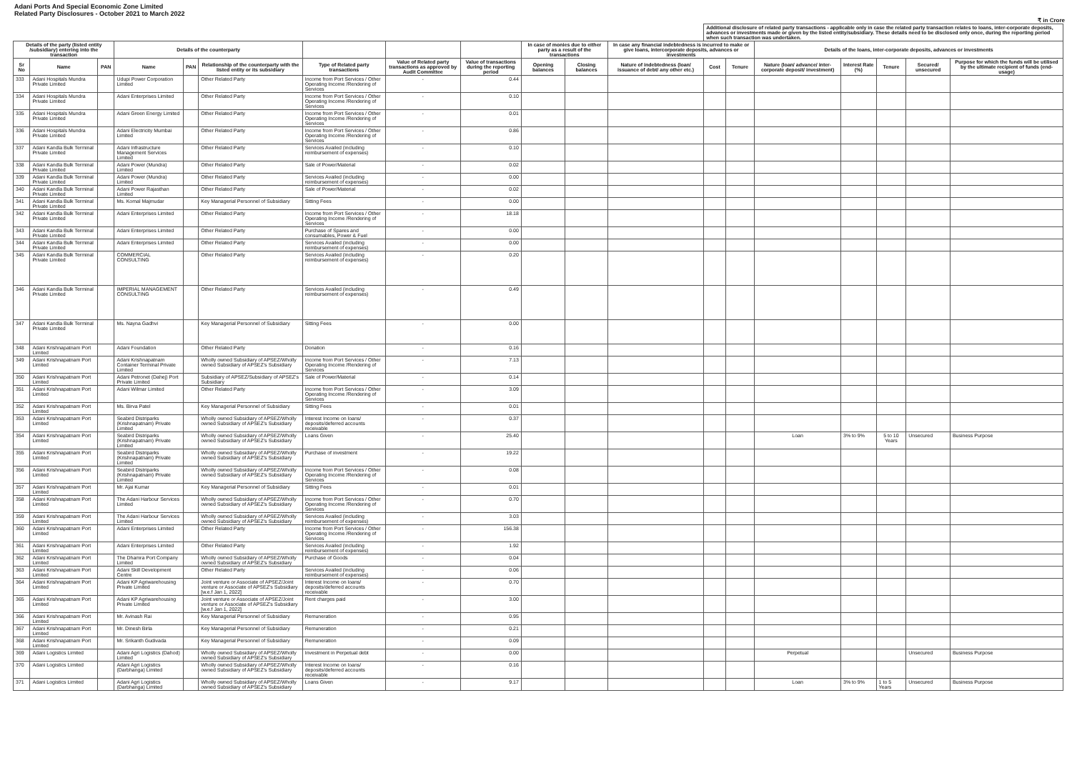Adani Ports And Special Economic Zone Limited
Related Party Disclosures - October 2021 to March 2022
₹ in Crore
| | | | | | | | | | | | | Additional disclosure of related party transactions - applicable only in case the related party transaction relates to loans, inter-corporate deposits, advances or investments made or given by the listed entity/subsidiary. These details need to be disclosed only once, during the reporting period when such transaction was undertaken. | | | | | | |
| --- | --- | --- | --- | --- | --- | --- | --- | --- | --- | --- | --- | --- | --- | --- | --- | --- | --- | --- |
| Details of the party (listed entity /subsidiary) entering into the transaction | | | Details of the counterparty | | | | | | In case of monies due to either party as a result of the transactions | | In case any financial indebtedness is incurred to make or give loans, intercorporate deposits, advances or investments | | | Details of the loans, inter-corporate deposits, advances or investments | | | | |
| Sr No | Name | PAN | Name | PAN | Relationship of the counterparty with the listed entity or its subsidiary | Type of Related party transactions | Value of Related party transactions as approved by Audit Committee | Value of transactions during the reporting period | Opening balances | Closing balances | Nature of indebtedness (loan/ issuance of debt/ any other etc.) | Cost | Tenure | Nature (loan/ advance/ inter-corporate deposit/ investment) | Interest Rate (%) | Tenure | Secured/ unsecured | Purpose for which the funds will be utilised by the ultimate recipient of funds (end-usage) |
| 333 | Adani Hospitals Mundra Private Limited | | Udupi Power Corporation Limited | | Other Related Party | Income from Port Services / Other Operating Income /Rendering of Services | - | 0.44 | | | | | | | | | | |
| 334 | Adani Hospitals Mundra Private Limited | | Adani Enterprises Limited | | Other Related Party | Income from Port Services / Other Operating Income /Rendering of Services | - | 0.10 | | | | | | | | | | |
| 335 | Adani Hospitals Mundra Private Limited | | Adani Green Energy Limited | | Other Related Party | Income from Port Services / Other Operating Income /Rendering of Services | - | 0.01 | | | | | | | | | | |
| 336 | Adani Hospitals Mundra Private Limited | | Adani Electricity Mumbai Limited | | Other Related Party | Income from Port Services / Other Operating Income /Rendering of Services | - | 0.86 | | | | | | | | | | |
| 337 | Adani Kandla Bulk Terminal Private Limited | | Adani Infrastructure Management Services Limited | | Other Related Party | Services Availed (including reimbursement of expenses) | - | 0.10 | | | | | | | | | | |
| 338 | Adani Kandla Bulk Terminal Private Limited | | Adani Power (Mundra) Limited | | Other Related Party | Sale of Power/Material | - | 0.02 | | | | | | | | | | |
| 339 | Adani Kandla Bulk Terminal Private Limited | | Adani Power (Mundra) Limited | | Other Related Party | Services Availed (including reimbursement of expenses) | - | 0.00 | | | | | | | | | | |
| 340 | Adani Kandla Bulk Terminal Private Limited | | Adani Power Rajasthan Limited | | Other Related Party | Sale of Power/Material | - | 0.02 | | | | | | | | | | |
| 341 | Adani Kandla Bulk Terminal Private Limited | | Ms. Komal Majmudar | | Key Managerial Personnel of Subsidiary | Sitting Fees | - | 0.00 | | | | | | | | | | |
| 342 | Adani Kandla Bulk Terminal Private Limited | | Adani Enterprises Limited | | Other Related Party | Income from Port Services / Other Operating Income /Rendering of Services | - | 18.18 | | | | | | | | | | |
| 343 | Adani Kandla Bulk Terminal Private Limited | | Adani Enterprises Limited | | Other Related Party | Purchase of Spares and consumables, Power & Fuel | - | 0.00 | | | | | | | | | | |
| 344 | Adani Kandla Bulk Terminal Private Limited | | Adani Enterprises Limited | | Other Related Party | Services Availed (including reimbursement of expenses) | - | 0.00 | | | | | | | | | | |
| 345 | Adani Kandla Bulk Terminal Private Limited | | COMMERCIAL CONSULTING | | Other Related Party | Services Availed (including reimbursement of expenses) | - | 0.20 | | | | | | | | | | |
| 346 | Adani Kandla Bulk Terminal Private Limited | | IMPERIAL MANAGEMENT CONSULTING | | Other Related Party | Services Availed (including reimbursement of expenses) | - | 0.49 | | | | | | | | | | |
| 347 | Adani Kandla Bulk Terminal Private Limited | | Ms. Nayna Gadhvi | | Key Managerial Personnel of Subsidiary | Sitting Fees | - | 0.00 | | | | | | | | | | |
| 348 | Adani Krishnapatnam Port Limited | | Adani Foundation | | Other Related Party | Donation | - | 0.16 | | | | | | | | | | |
| 349 | Adani Krishnapatnam Port Limited | | Adani Krishnapatnam Container Terminal Private Limited | | Wholly owned Subsidiary of APSEZ/Wholly owned Subsidiary of APSEZ's Subsidiary | Income from Port Services / Other Operating Income /Rendering of Services | - | 7.13 | | | | | | | | | | |
| 350 | Adani Krishnapatnam Port Limited | | Adani Petronet (Dahej) Port Private Limited | | Subsidiary of APSEZ/Subsidiary of APSEZ's Subsidiary | Sale of Power/Material | - | 0.14 | | | | | | | | | | |
| 351 | Adani Krishnapatnam Port Limited | | Adani Wilmar Limited | | Other Related Party | Income from Port Services / Other Operating Income /Rendering of Services | - | 3.09 | | | | | | | | | | |
| 352 | Adani Krishnapatnam Port Limited | | Ms. Birva Patel | | Key Managerial Personnel of Subsidiary | Sitting Fees | - | 0.01 | | | | | | | | | | |
| 353 | Adani Krishnapatnam Port Limited | | Seabird Distriparks (Krishnapatnam) Private Limited | | Wholly owned Subsidiary of APSEZ/Wholly owned Subsidiary of APSEZ's Subsidiary | Interest Income on loans/ deposits/deferred accounts receivable | - | 0.37 | | | | | | | | | | |
| 354 | Adani Krishnapatnam Port Limited | | Seabird Distriparks (Krishnapatnam) Private Limited | | Wholly owned Subsidiary of APSEZ/Wholly owned Subsidiary of APSEZ's Subsidiary | Loans Given | - | 25.40 | | | | | | Loan | 3% to 9% | 5 to 10 Years | Unsecured | Business Purpose |
| 355 | Adani Krishnapatnam Port Limited | | Seabird Distriparks (Krishnapatnam) Private Limited | | Wholly owned Subsidiary of APSEZ/Wholly owned Subsidiary of APSEZ's Subsidiary | Purchase of investment | - | 19.22 | | | | | | | | | | |
| 356 | Adani Krishnapatnam Port Limited | | Seabird Distriparks (Krishnapatnam) Private Limited | | Wholly owned Subsidiary of APSEZ/Wholly owned Subsidiary of APSEZ's Subsidiary | Income from Port Services / Other Operating Income /Rendering of Services | - | 0.08 | | | | | | | | | | |
| 357 | Adani Krishnapatnam Port Limited | | Mr. Ajai Kumar | | Key Managerial Personnel of Subsidiary | Sitting Fees | - | 0.01 | | | | | | | | | | |
| 358 | Adani Krishnapatnam Port Limited | | The Adani Harbour Services Limited | | Wholly owned Subsidiary of APSEZ/Wholly owned Subsidiary of APSEZ's Subsidiary | Income from Port Services / Other Operating Income /Rendering of Services | - | 0.70 | | | | | | | | | | |
| 359 | Adani Krishnapatnam Port Limited | | The Adani Harbour Services Limited | | Wholly owned Subsidiary of APSEZ/Wholly owned Subsidiary of APSEZ's Subsidiary | Services Availed (including reimbursement of expenses) | - | 3.03 | | | | | | | | | | |
| 360 | Adani Krishnapatnam Port Limited | | Adani Enterprises Limited | | Other Related Party | Income from Port Services / Other Operating Income /Rendering of Services | - | 156.38 | | | | | | | | | | |
| 361 | Adani Krishnapatnam Port Limited | | Adani Enterprises Limited | | Other Related Party | Services Availed (including reimbursement of expenses) | - | 1.92 | | | | | | | | | | |
| 362 | Adani Krishnapatnam Port Limited | | The Dhamra Port Company Limited | | Wholly owned Subsidiary of APSEZ/Wholly owned Subsidiary of APSEZ's Subsidiary | Purchase of Goods | - | 0.04 | | | | | | | | | | |
| 363 | Adani Krishnapatnam Port Limited | | Adani Skill Development Centre | | Other Related Party | Services Availed (including reimbursement of expenses) | - | 0.06 | | | | | | | | | | |
| 364 | Adani Krishnapatnam Port Limited | | Adani KP Agriwarehousing Private Limited | | Joint venture or Associate of APSEZ/Joint venture or Associate of APSEZ's Subsidiary [w.e.f Jan 1, 2022] | Interest Income on loans/ deposits/deferred accounts receivable | - | 0.70 | | | | | | | | | | |
| 365 | Adani Krishnapatnam Port Limited | | Adani KP Agriwarehousing Private Limited | | Joint venture or Associate of APSEZ/Joint venture or Associate of APSEZ's Subsidiary [w.e.f Jan 1, 2022] | Rent charges paid | - | 3.00 | | | | | | | | | | |
| 366 | Adani Krishnapatnam Port Limited | | Mr. Avinash Rai | | Key Managerial Personnel of Subsidiary | Remuneration | - | 0.95 | | | | | | | | | | |
| 367 | Adani Krishnapatnam Port Limited | | Mr. Dinesh Birla | | Key Managerial Personnel of Subsidiary | Remuneration | - | 0.21 | | | | | | | | | | |
| 368 | Adani Krishnapatnam Port Limited | | Mr. Srikanth Gudivada | | Key Managerial Personnel of Subsidiary | Remuneration | - | 0.09 | | | | | | | | | | |
| 369 | Adani Logistics Limited | | Adani Agri Logistics (Dahod) Limited | | Wholly owned Subsidiary of APSEZ/Wholly owned Subsidiary of APSEZ's Subsidiary | Investment in Perpetual debt | - | 0.00 | | | | | | Perpetual | | | Unsecured | Business Purpose |
| 370 | Adani Logistics Limited | | Adani Agri Logistics (Darbhanga) Limited | | Wholly owned Subsidiary of APSEZ/Wholly owned Subsidiary of APSEZ's Subsidiary | Interest Income on loans/ deposits/deferred accounts receivable | - | 0.16 | | | | | | | | | | |
| 371 | Adani Logistics Limited | | Adani Agri Logistics (Darbhanga) Limited | | Wholly owned Subsidiary of APSEZ/Wholly owned Subsidiary of APSEZ's Subsidiary | Loans Given | - | 9.17 | | | | | | Loan | 3% to 9% | 1 to 5 Years | Unsecured | Business Purpose |